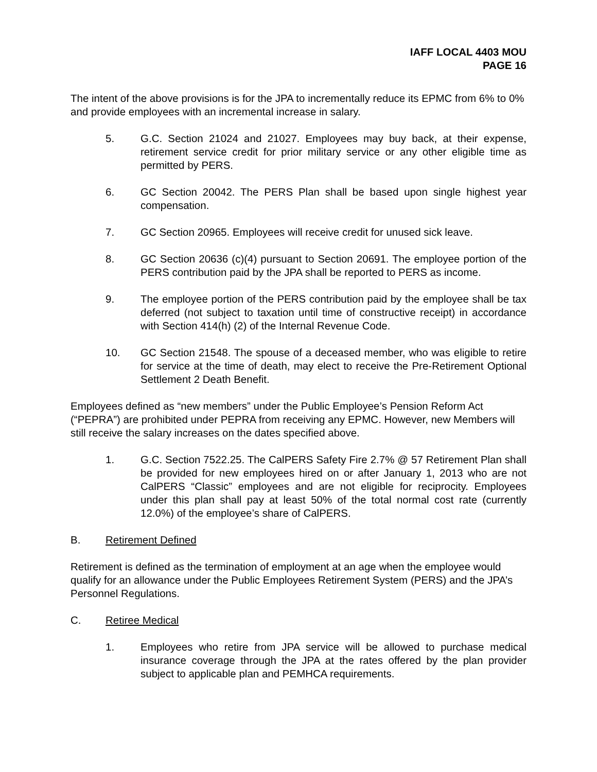IAFF LOCAL 4403 MOU
PAGE 16
The intent of the above provisions is for the JPA to incrementally reduce its EPMC from 6% to 0% and provide employees with an incremental increase in salary.
5. G.C. Section 21024 and 21027. Employees may buy back, at their expense, retirement service credit for prior military service or any other eligible time as permitted by PERS.
6. GC Section 20042. The PERS Plan shall be based upon single highest year compensation.
7. GC Section 20965. Employees will receive credit for unused sick leave.
8. GC Section 20636 (c)(4) pursuant to Section 20691. The employee portion of the PERS contribution paid by the JPA shall be reported to PERS as income.
9. The employee portion of the PERS contribution paid by the employee shall be tax deferred (not subject to taxation until time of constructive receipt) in accordance with Section 414(h) (2) of the Internal Revenue Code.
10. GC Section 21548. The spouse of a deceased member, who was eligible to retire for service at the time of death, may elect to receive the Pre-Retirement Optional Settlement 2 Death Benefit.
Employees defined as “new members” under the Public Employee’s Pension Reform Act (“PEPRA”) are prohibited under PEPRA from receiving any EPMC. However, new Members will still receive the salary increases on the dates specified above.
1. G.C. Section 7522.25. The CalPERS Safety Fire 2.7% @ 57 Retirement Plan shall be provided for new employees hired on or after January 1, 2013 who are not CalPERS “Classic” employees and are not eligible for reciprocity. Employees under this plan shall pay at least 50% of the total normal cost rate (currently 12.0%) of the employee’s share of CalPERS.
B. Retirement Defined
Retirement is defined as the termination of employment at an age when the employee would qualify for an allowance under the Public Employees Retirement System (PERS) and the JPA’s Personnel Regulations.
C. Retiree Medical
1. Employees who retire from JPA service will be allowed to purchase medical insurance coverage through the JPA at the rates offered by the plan provider subject to applicable plan and PEMHCA requirements.